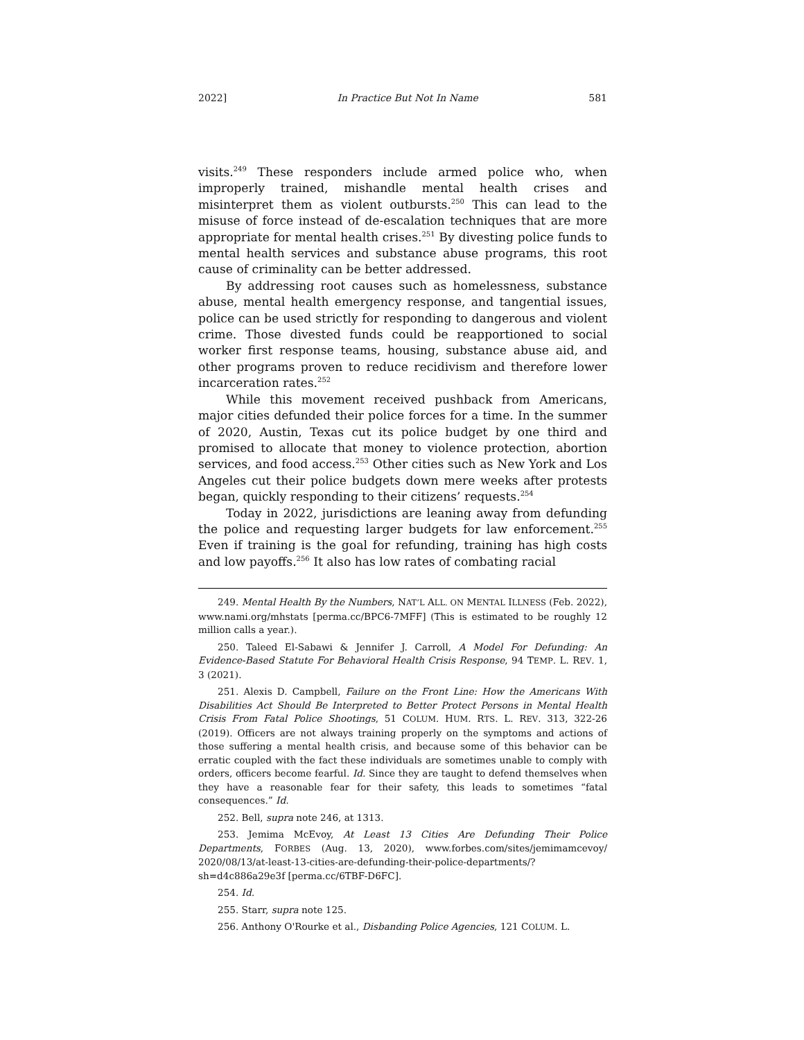2022] In Practice But Not In Name 581
visits.<sup>249</sup> These responders include armed police who, when improperly trained, mishandle mental health crises and misinterpret them as violent outbursts.<sup>250</sup> This can lead to the misuse of force instead of de-escalation techniques that are more appropriate for mental health crises.<sup>251</sup> By divesting police funds to mental health services and substance abuse programs, this root cause of criminality can be better addressed.
By addressing root causes such as homelessness, substance abuse, mental health emergency response, and tangential issues, police can be used strictly for responding to dangerous and violent crime. Those divested funds could be reapportioned to social worker first response teams, housing, substance abuse aid, and other programs proven to reduce recidivism and therefore lower incarceration rates.<sup>252</sup>
While this movement received pushback from Americans, major cities defunded their police forces for a time. In the summer of 2020, Austin, Texas cut its police budget by one third and promised to allocate that money to violence protection, abortion services, and food access.<sup>253</sup> Other cities such as New York and Los Angeles cut their police budgets down mere weeks after protests began, quickly responding to their citizens’ requests.<sup>254</sup>
Today in 2022, jurisdictions are leaning away from defunding the police and requesting larger budgets for law enforcement.<sup>255</sup> Even if training is the goal for refunding, training has high costs and low payoffs.<sup>256</sup> It also has low rates of combating racial
249. Mental Health By the Numbers, NAT’L ALL. ON MENTAL ILLNESS (Feb. 2022), www.nami.org/mhstats [perma.cc/BPC6-7MFF] (This is estimated to be roughly 12 million calls a year.).
250. Taleed El-Sabawi & Jennifer J. Carroll, A Model For Defunding: An Evidence-Based Statute For Behavioral Health Crisis Response, 94 TEMP. L. REV. 1, 3 (2021).
251. Alexis D. Campbell, Failure on the Front Line: How the Americans With Disabilities Act Should Be Interpreted to Better Protect Persons in Mental Health Crisis From Fatal Police Shootings, 51 COLUM. HUM. RTS. L. REV. 313, 322-26 (2019). Officers are not always training properly on the symptoms and actions of those suffering a mental health crisis, and because some of this behavior can be erratic coupled with the fact these individuals are sometimes unable to comply with orders, officers become fearful. Id. Since they are taught to defend themselves when they have a reasonable fear for their safety, this leads to sometimes “fatal consequences.” Id.
252. Bell, supra note 246, at 1313.
253. Jemima McEvoy, At Least 13 Cities Are Defunding Their Police Departments, FORBES (Aug. 13, 2020), www.forbes.com/sites/jemimamcevoy/ 2020/08/13/at-least-13-cities-are-defunding-their-police-departments/?sh=d4c886a29e3f [perma.cc/6TBF-D6FC].
254. Id.
255. Starr, supra note 125.
256. Anthony O'Rourke et al., Disbanding Police Agencies, 121 COLUM. L.